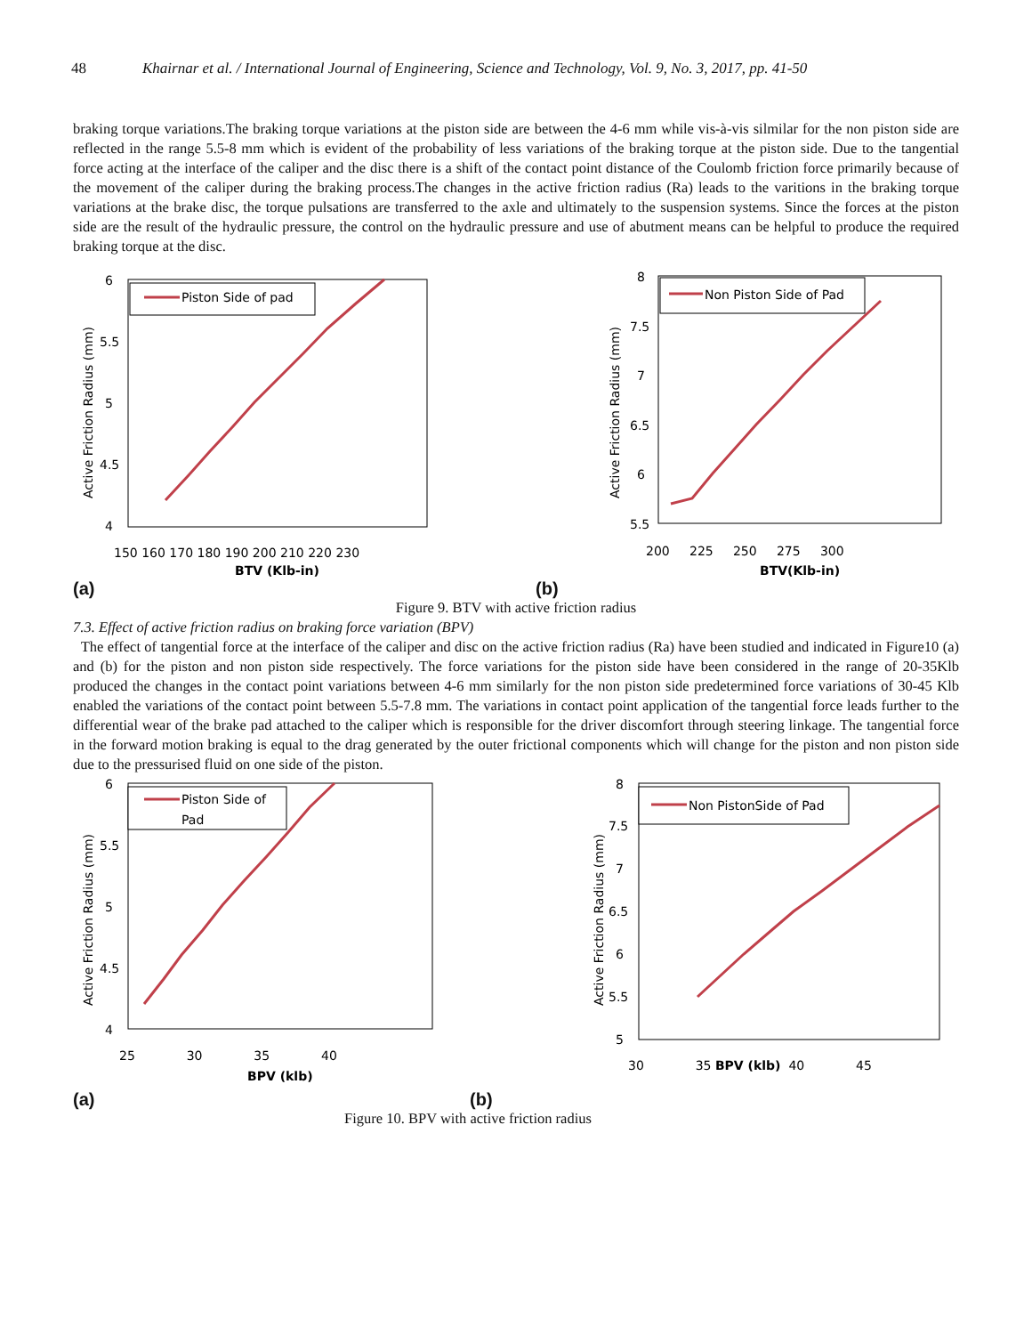48 Khairnar et al. / International Journal of Engineering, Science and Technology, Vol. 9, No. 3, 2017, pp. 41-50
braking torque variations.The braking torque variations at the piston side are between the 4-6 mm while vis-à-vis silmilar for the non piston side are reflected in the range 5.5-8 mm which is evident of the probability of less variations of the braking torque at the piston side. Due to the tangential force acting at the interface of the caliper and the disc there is a shift of the contact point distance of the Coulomb friction force primarily because of the movement of the caliper during the braking process.The changes in the active friction radius (Ra) leads to the varitions in the braking torque variations at the brake disc, the torque pulsations are transferred to the axle and ultimately to the suspension systems. Since the forces at the piston side are the result of the hydraulic pressure, the control on the hydraulic pressure and use of abutment means can be helpful to produce the required braking torque at the disc.
Active Friction Radius (mm)
6
5.5
5
4.5
4
Piston Side of pad
150 160 170 180 190 200 210 220 230
BTV (Klb-in)
Active Friction Radius (mm)
8
7.5
7
6.5
6
5.5
Non Piston Side of Pad
200 225 250 275 300
BTV(Klb-in)
(a) (b)
Figure 9. BTV with active friction radius
7.3. Effect of active friction radius on braking force variation (BPV)
The effect of tangential force at the interface of the caliper and disc on the active friction radius (Ra) have been studied and indicated in Figure10 (a) and (b) for the piston and non piston side respectively. The force variations for the piston side have been considered in the range of 20-35Klb produced the changes in the contact point variations between 4-6 mm similarly for the non piston side predetermined force variations of 30-45 Klb enabled the variations of the contact point between 5.5-7.8 mm. The variations in contact point application of the tangential force leads further to the differential wear of the brake pad attached to the caliper which is responsible for the driver discomfort through steering linkage. The tangential force in the forward motion braking is equal to the drag generated by the outer frictional components which will change for the piston and non piston side due to the pressurised fluid on one side of the piston.
Active Friction Radius (mm)
6
5.5
5
4.5
4
Piston Side of
Pad
25 30 35 40
BPV (klb)
Active Friction Radius (mm)
8
7.5
7
6.5
6
5.5
5
Non PistonSide of Pad
30 35 BPV (klb) 40 45
(a) (b)
Figure 10. BPV with active friction radius